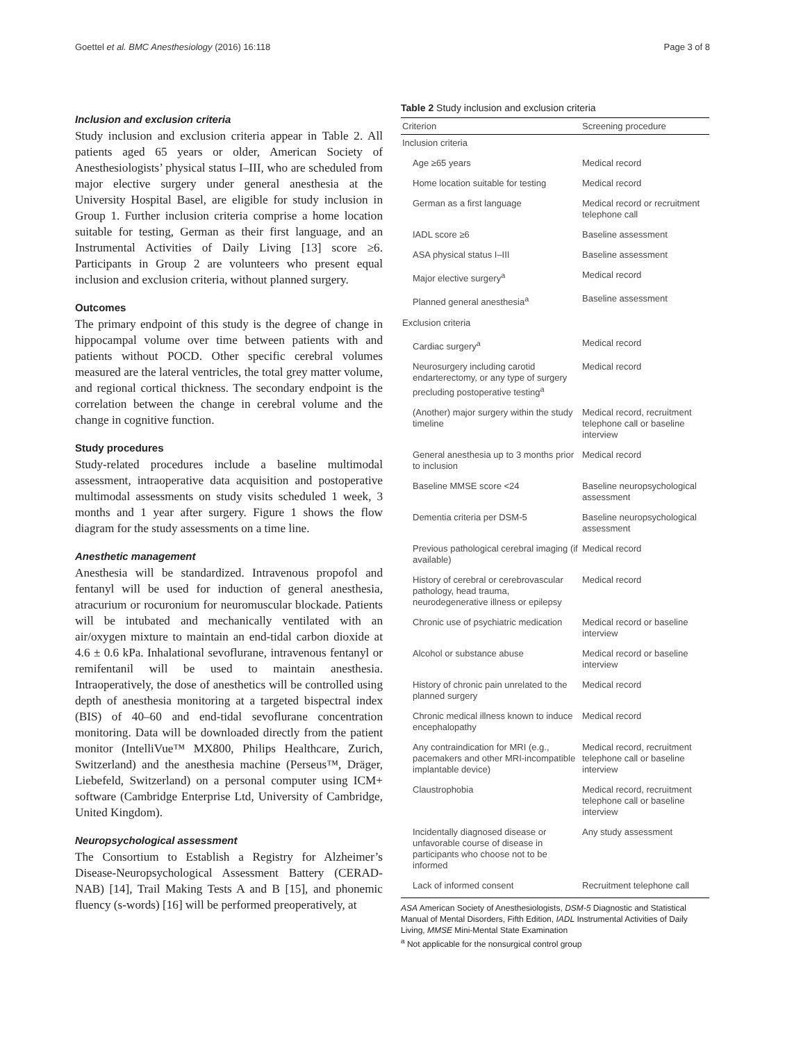Goettel et al. BMC Anesthesiology (2016) 16:118 Page 3 of 8
Inclusion and exclusion criteria
Study inclusion and exclusion criteria appear in Table 2. All patients aged 65 years or older, American Society of Anesthesiologists’ physical status I–III, who are scheduled from major elective surgery under general anesthesia at the University Hospital Basel, are eligible for study inclusion in Group 1. Further inclusion criteria comprise a home location suitable for testing, German as their first language, and an Instrumental Activities of Daily Living [13] score ≥6. Participants in Group 2 are volunteers who present equal inclusion and exclusion criteria, without planned surgery.
Outcomes
The primary endpoint of this study is the degree of change in hippocampal volume over time between patients with and patients without POCD. Other specific cerebral volumes measured are the lateral ventricles, the total grey matter volume, and regional cortical thickness. The secondary endpoint is the correlation between the change in cerebral volume and the change in cognitive function.
Study procedures
Study-related procedures include a baseline multimodal assessment, intraoperative data acquisition and postoperative multimodal assessments on study visits scheduled 1 week, 3 months and 1 year after surgery. Figure 1 shows the flow diagram for the study assessments on a time line.
Anesthetic management
Anesthesia will be standardized. Intravenous propofol and fentanyl will be used for induction of general anesthesia, atracurium or rocuronium for neuromuscular blockade. Patients will be intubated and mechanically ventilated with an air/oxygen mixture to maintain an end-tidal carbon dioxide at 4.6 ± 0.6 kPa. Inhalational sevoflurane, intravenous fentanyl or remifentanil will be used to maintain anesthesia. Intraoperatively, the dose of anesthetics will be controlled using depth of anesthesia monitoring at a targeted bispectral index (BIS) of 40–60 and end-tidal sevoflurane concentration monitoring. Data will be downloaded directly from the patient monitor (IntelliVue™ MX800, Philips Healthcare, Zurich, Switzerland) and the anesthesia machine (Perseus™, Dräger, Liebefeld, Switzerland) on a personal computer using ICM+ software (Cambridge Enterprise Ltd, University of Cambridge, United Kingdom).
Neuropsychological assessment
The Consortium to Establish a Registry for Alzheimer’s Disease-Neuropsychological Assessment Battery (CERAD-NAB) [14], Trail Making Tests A and B [15], and phonemic fluency (s-words) [16] will be performed preoperatively, at
Table 2 Study inclusion and exclusion criteria
| Criterion | Screening procedure |
| --- | --- |
| Inclusion criteria | |
| Age ≥65 years | Medical record |
| Home location suitable for testing | Medical record |
| German as a first language | Medical record or recruitment telephone call |
| IADL score ≥6 | Baseline assessment |
| ASA physical status I–III | Baseline assessment |
| Major elective surgery<sup>a</sup> | Medical record |
| Planned general anesthesia<sup>a</sup> | Baseline assessment |
| Exclusion criteria | |
| Cardiac surgery<sup>a</sup> | Medical record |
| Neurosurgery including carotid endarterectomy, or any type of surgery precluding postoperative testing<sup>a</sup> | Medical record |
| (Another) major surgery within the study timeline | Medical record, recruitment telephone call or baseline interview |
| General anesthesia up to 3 months prior to inclusion | Medical record |
| Baseline MMSE score <24 | Baseline neuropsychological assessment |
| Dementia criteria per DSM-5 | Baseline neuropsychological assessment |
| Previous pathological cerebral imaging (if available) | Medical record |
| History of cerebral or cerebrovascular pathology, head trauma, neurodegenerative illness or epilepsy | Medical record |
| Chronic use of psychiatric medication | Medical record or baseline interview |
| Alcohol or substance abuse | Medical record or baseline interview |
| History of chronic pain unrelated to the planned surgery | Medical record |
| Chronic medical illness known to induce encephalopathy | Medical record |
| Any contraindication for MRI (e.g., pacemakers and other MRI-incompatible implantable device) | Medical record, recruitment telephone call or baseline interview |
| Claustrophobia | Medical record, recruitment telephone call or baseline interview |
| Incidentally diagnosed disease or unfavorable course of disease in participants who choose not to be informed | Any study assessment |
| Lack of informed consent | Recruitment telephone call |
ASA American Society of Anesthesiologists, DSM-5 Diagnostic and Statistical Manual of Mental Disorders, Fifth Edition, IADL Instrumental Activities of Daily Living, MMSE Mini-Mental State Examination
<sup>a</sup> Not applicable for the nonsurgical control group